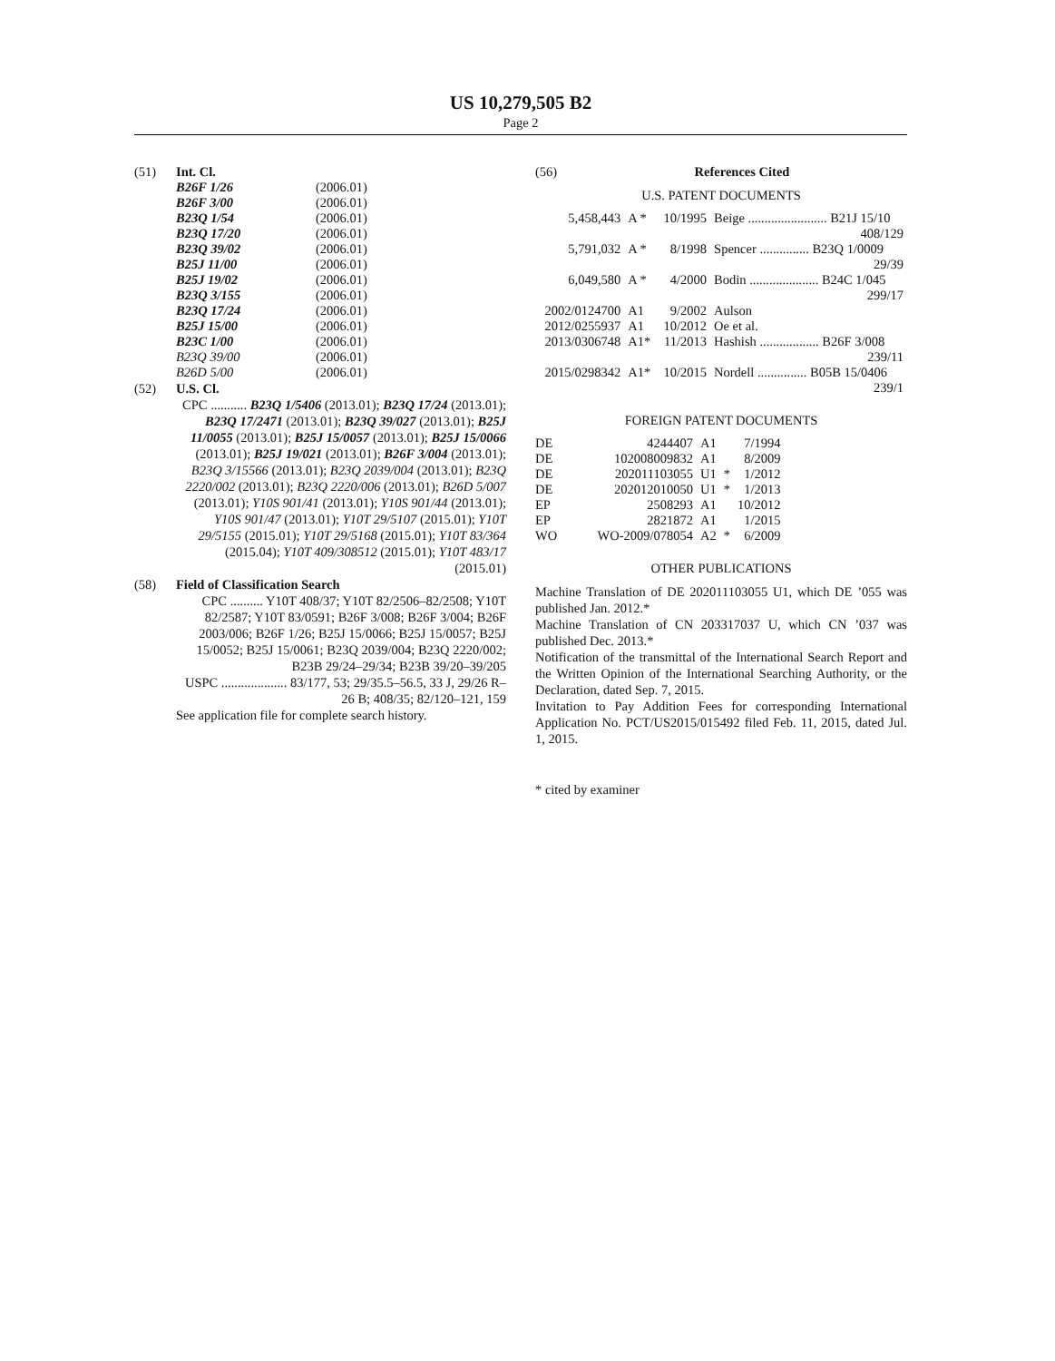US 10,279,505 B2
Page 2
(51) Int. Cl.
| B26F 1/26 | (2006.01) |
| B26F 3/00 | (2006.01) |
| B23Q 1/54 | (2006.01) |
| B23Q 17/20 | (2006.01) |
| B23Q 39/02 | (2006.01) |
| B25J 11/00 | (2006.01) |
| B25J 19/02 | (2006.01) |
| B23Q 3/155 | (2006.01) |
| B23Q 17/24 | (2006.01) |
| B25J 15/00 | (2006.01) |
| B23C 1/00 | (2006.01) |
| B23Q 39/00 | (2006.01) |
| B26D 5/00 | (2006.01) |
(52) U.S. Cl.
CPC ........... B23Q 1/5406 (2013.01); B23Q 17/24 (2013.01); B23Q 17/2471 (2013.01); B23Q 39/027 (2013.01); B25J 11/0055 (2013.01); B25J 15/0057 (2013.01); B25J 15/0066 (2013.01); B25J 19/021 (2013.01); B26F 3/004 (2013.01); B23Q 3/15566 (2013.01); B23Q 2039/004 (2013.01); B23Q 2220/002 (2013.01); B23Q 2220/006 (2013.01); B26D 5/007 (2013.01); Y10S 901/41 (2013.01); Y10S 901/44 (2013.01); Y10S 901/47 (2013.01); Y10T 29/5107 (2015.01); Y10T 29/5155 (2015.01); Y10T 29/5168 (2015.01); Y10T 83/364 (2015.04); Y10T 409/308512 (2015.01); Y10T 483/17 (2015.01)
(58) Field of Classification Search
CPC .......... Y10T 408/37; Y10T 82/2506–82/2508; Y10T 82/2587; Y10T 83/0591; B26F 3/008; B26F 3/004; B26F 2003/006; B26F 1/26; B25J 15/0066; B25J 15/0057; B25J 15/0052; B25J 15/0061; B23Q 2039/004; B23Q 2220/002; B23B 29/24–29/34; B23B 39/20–39/205
USPC .................... 83/177, 53; 29/35.5–56.5, 33 J, 29/26 R–26 B; 408/35; 82/120–121, 159
See application file for complete search history.
(56) References Cited
U.S. PATENT DOCUMENTS
| 5,458,443 | A * | 10/1995 | Beige ........................ B21J 15/10 408/129 |
| 5,791,032 | A * | 8/1998 | Spencer ............... B23Q 1/0009 29/39 |
| 6,049,580 | A * | 4/2000 | Bodin ..................... B24C 1/045 299/17 |
| 2002/0124700 | A1 | 9/2002 | Aulson |
| 2012/0255937 | A1 | 10/2012 | Oe et al. |
| 2013/0306748 | A1* | 11/2013 | Hashish .................. B26F 3/008 239/11 |
| 2015/0298342 | A1* | 10/2015 | Nordell ............... B05B 15/0406 239/1 |
FOREIGN PATENT DOCUMENTS
| DE | 4244407 | A1 | | 7/1994 |
| DE | 102008009832 | A1 | | 8/2009 |
| DE | 202011103055 | U1 | * | 1/2012 |
| DE | 202012010050 | U1 | * | 1/2013 |
| EP | 2508293 | A1 | | 10/2012 |
| EP | 2821872 | A1 | | 1/2015 |
| WO | WO-2009/078054 | A2 | * | 6/2009 |
OTHER PUBLICATIONS
Machine Translation of DE 202011103055 U1, which DE ’055 was published Jan. 2012.*
Machine Translation of CN 203317037 U, which CN ’037 was published Dec. 2013.*
Notification of the transmittal of the International Search Report and the Written Opinion of the International Searching Authority, or the Declaration, dated Sep. 7, 2015.
Invitation to Pay Addition Fees for corresponding International Application No. PCT/US2015/015492 filed Feb. 11, 2015, dated Jul. 1, 2015.
* cited by examiner